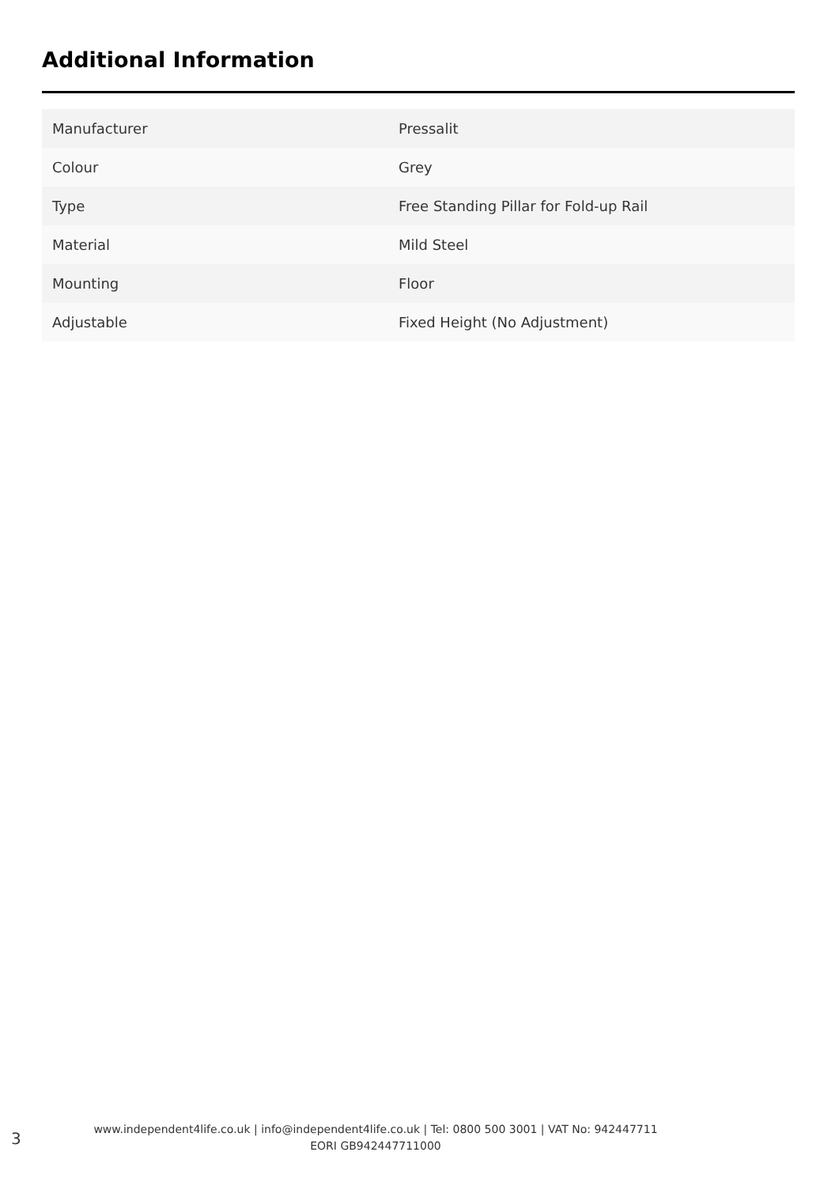Additional Information
| Manufacturer | Pressalit |
| Colour | Grey |
| Type | Free Standing Pillar for Fold-up Rail |
| Material | Mild Steel |
| Mounting | Floor |
| Adjustable | Fixed Height (No Adjustment) |
3
www.independent4life.co.uk | info@independent4life.co.uk | Tel: 0800 500 3001 | VAT No: 942447711
EORI GB942447711000